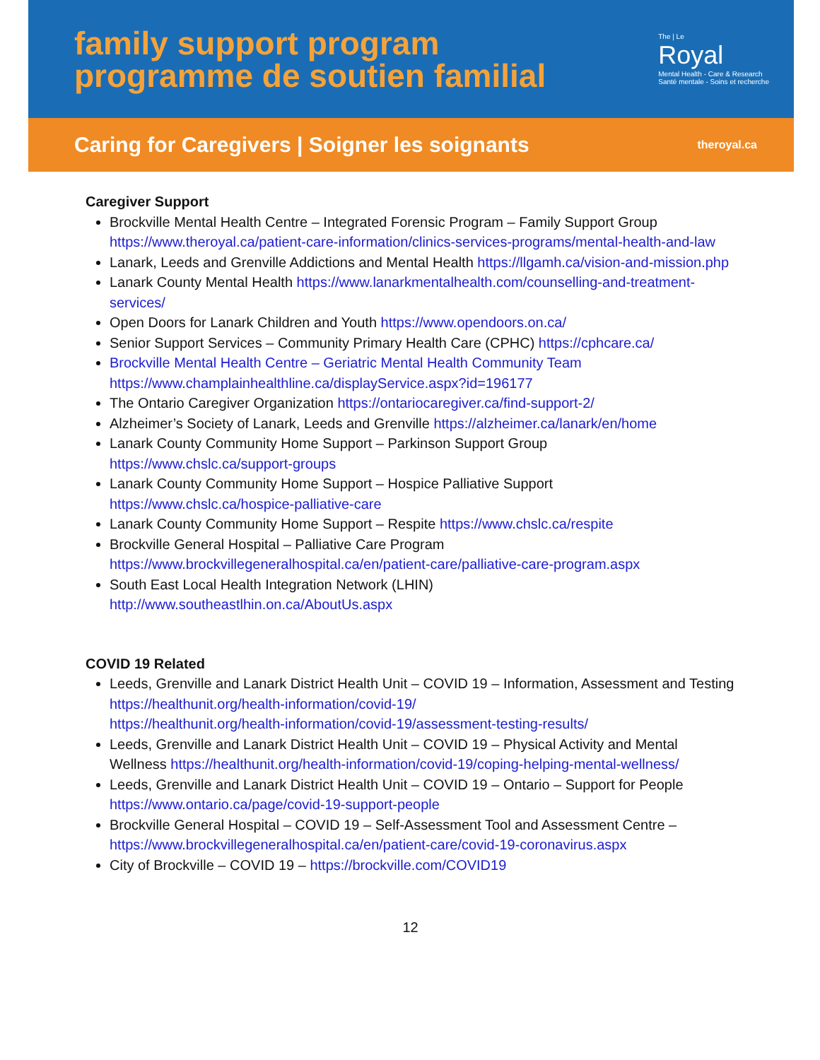family support program
programme de soutien familial
The | Le
Royal
Mental Health - Care & Research
Santé mentale - Soins et recherche
Caring for Caregivers | Soigner les soignants theroyal.ca
Caregiver Support
Brockville Mental Health Centre – Integrated Forensic Program – Family Support Group https://www.theroyal.ca/patient-care-information/clinics-services-programs/mental-health-and-law
Lanark, Leeds and Grenville Addictions and Mental Health https://llgamh.ca/vision-and-mission.php
Lanark County Mental Health https://www.lanarkmentalhealth.com/counselling-and-treatment-services/
Open Doors for Lanark Children and Youth https://www.opendoors.on.ca/
Senior Support Services – Community Primary Health Care (CPHC) https://cphcare.ca/
Brockville Mental Health Centre – Geriatric Mental Health Community Team
https://www.champlainhealthline.ca/displayService.aspx?id=196177
The Ontario Caregiver Organization https://ontariocaregiver.ca/find-support-2/
Alzheimer’s Society of Lanark, Leeds and Grenville https://alzheimer.ca/lanark/en/home
Lanark County Community Home Support – Parkinson Support Group
https://www.chslc.ca/support-groups
Lanark County Community Home Support – Hospice Palliative Support
https://www.chslc.ca/hospice-palliative-care
Lanark County Community Home Support – Respite https://www.chslc.ca/respite
Brockville General Hospital – Palliative Care Program
https://www.brockvillegeneralhospital.ca/en/patient-care/palliative-care-program.aspx
South East Local Health Integration Network (LHIN)
http://www.southeastlhin.on.ca/AboutUs.aspx
COVID 19 Related
Leeds, Grenville and Lanark District Health Unit – COVID 19 – Information, Assessment and Testing https://healthunit.org/health-information/covid-19/
https://healthunit.org/health-information/covid-19/assessment-testing-results/
Leeds, Grenville and Lanark District Health Unit – COVID 19 – Physical Activity and Mental Wellness https://healthunit.org/health-information/covid-19/coping-helping-mental-wellness/
Leeds, Grenville and Lanark District Health Unit – COVID 19 – Ontario – Support for People https://www.ontario.ca/page/covid-19-support-people
Brockville General Hospital – COVID 19 – Self-Assessment Tool and Assessment Centre – https://www.brockvillegeneralhospital.ca/en/patient-care/covid-19-coronavirus.aspx
City of Brockville – COVID 19 – https://brockville.com/COVID19
12